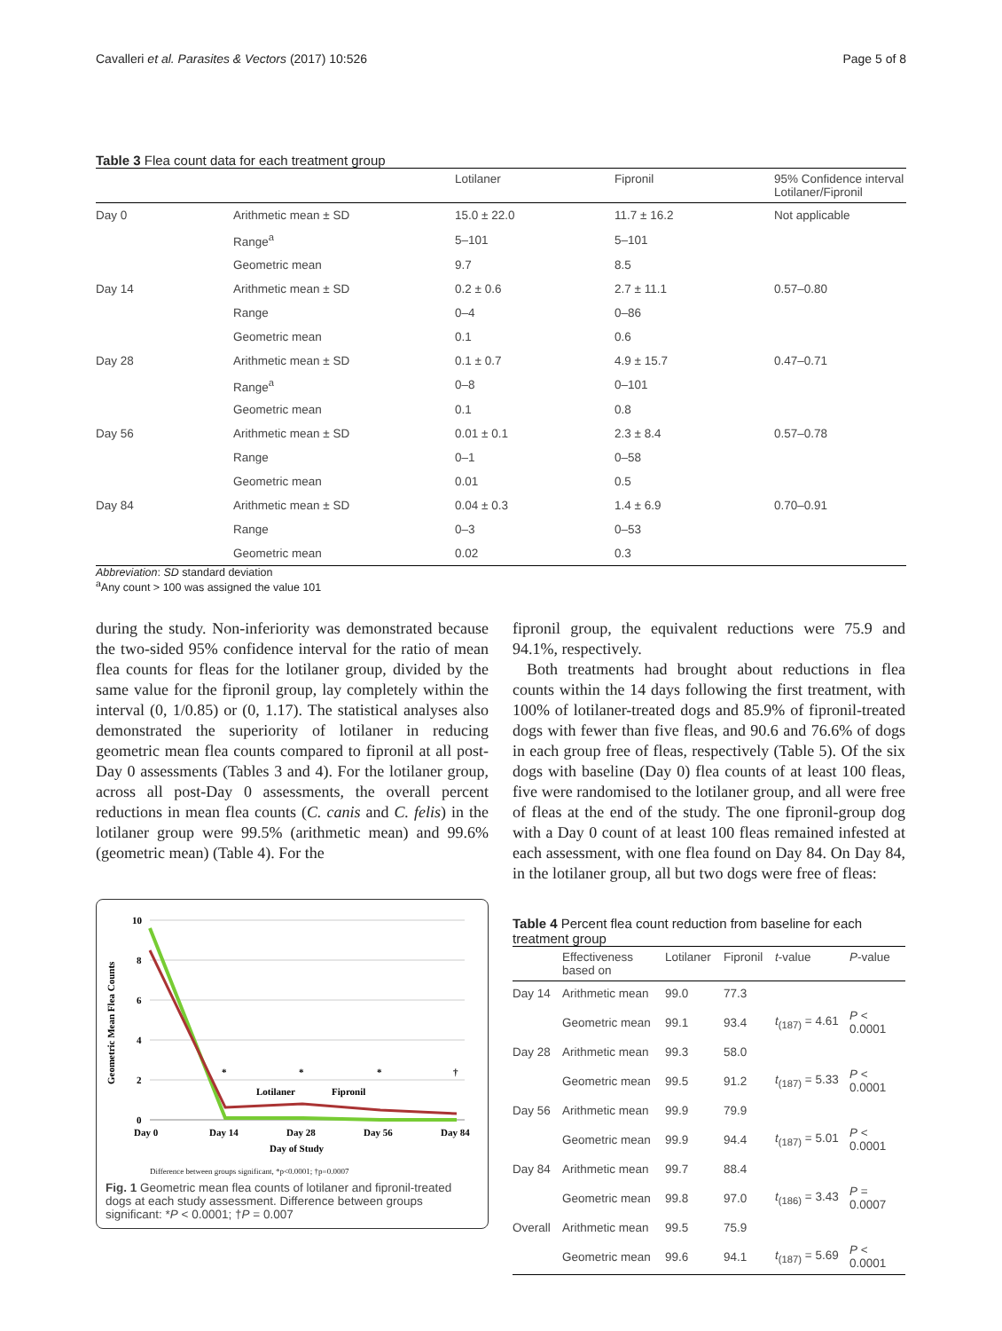Cavalleri et al. Parasites & Vectors (2017) 10:526 Page 5 of 8
Table 3 Flea count data for each treatment group
| | | Lotilaner | Fipronil | 95% Confidence interval Lotilaner/Fipronil |
| --- | --- | --- | --- | --- |
| Day 0 | Arithmetic mean ± SD | 15.0 ± 22.0 | 11.7 ± 16.2 | Not applicable |
| | Range<sup>a</sup> | 5–101 | 5–101 | |
| | Geometric mean | 9.7 | 8.5 | |
| Day 14 | Arithmetic mean ± SD | 0.2 ± 0.6 | 2.7 ± 11.1 | 0.57–0.80 |
| | Range | 0–4 | 0–86 | |
| | Geometric mean | 0.1 | 0.6 | |
| Day 28 | Arithmetic mean ± SD | 0.1 ± 0.7 | 4.9 ± 15.7 | 0.47–0.71 |
| | Range<sup>a</sup> | 0–8 | 0–101 | |
| | Geometric mean | 0.1 | 0.8 | |
| Day 56 | Arithmetic mean ± SD | 0.01 ± 0.1 | 2.3 ± 8.4 | 0.57–0.78 |
| | Range | 0–1 | 0–58 | |
| | Geometric mean | 0.01 | 0.5 | |
| Day 84 | Arithmetic mean ± SD | 0.04 ± 0.3 | 1.4 ± 6.9 | 0.70–0.91 |
| | Range | 0–3 | 0–53 | |
| | Geometric mean | 0.02 | 0.3 | |
Abbreviation: SD standard deviation
<sup>a</sup> Any count > 100 was assigned the value 101
during the study. Non-inferiority was demonstrated because the two-sided 95% confidence interval for the ratio of mean flea counts for fleas for the lotilaner group, divided by the same value for the fipronil group, lay completely within the interval (0, 1/0.85) or (0, 1.17). The statistical analyses also demonstrated the superiority of lotilaner in reducing geometric mean flea counts compared to fipronil at all post-Day 0 assessments (Tables 3 and 4). For the lotilaner group, across all post-Day 0 assessments, the overall percent reductions in mean flea counts (C. canis and C. felis) in the lotilaner group were 99.5% (arithmetic mean) and 99.6% (geometric mean) (Table 4). For the
Geometric Mean Flea Counts
10
8
6
4
2
0
*
*
*
†
Lotilaner
Fipronil
Day 0
Day 14
Day 28
Day 56
Day 84
Day of Study
Difference between groups significant, *p<0.0001; †p=0.0007
Fig. 1 Geometric mean flea counts of lotilaner and fipronil-treated dogs at each study assessment. Difference between groups significant: *P < 0.0001; †P = 0.007
fipronil group, the equivalent reductions were 75.9 and 94.1%, respectively.
Both treatments had brought about reductions in flea counts within the 14 days following the first treatment, with 100% of lotilaner-treated dogs and 85.9% of fipronil-treated dogs with fewer than five fleas, and 90.6 and 76.6% of dogs in each group free of fleas, respectively (Table 5). Of the six dogs with baseline (Day 0) flea counts of at least 100 fleas, five were randomised to the lotilaner group, and all were free of fleas at the end of the study. The one fipronil-group dog with a Day 0 count of at least 100 fleas remained infested at each assessment, with one flea found on Day 84. On Day 84, in the lotilaner group, all but two dogs were free of fleas:
Table 4 Percent flea count reduction from baseline for each treatment group
| | Effectiveness based on | Lotilaner | Fipronil | t -value | P -value |
| --- | --- | --- | --- | --- | --- |
| Day 14 | Arithmetic mean | 99.0 | 77.3 | | |
| | Geometric mean | 99.1 | 93.4 | t<sub>(187)</sub> = 4.61 | P < 0.0001 |
| Day 28 | Arithmetic mean | 99.3 | 58.0 | | |
| | Geometric mean | 99.5 | 91.2 | t<sub>(187)</sub> = 5.33 | P < 0.0001 |
| Day 56 | Arithmetic mean | 99.9 | 79.9 | | |
| | Geometric mean | 99.9 | 94.4 | t<sub>(187)</sub> = 5.01 | P < 0.0001 |
| Day 84 | Arithmetic mean | 99.7 | 88.4 | | |
| | Geometric mean | 99.8 | 97.0 | t<sub>(186)</sub> = 3.43 | P = 0.0007 |
| Overall | Arithmetic mean | 99.5 | 75.9 | | |
| | Geometric mean | 99.6 | 94.1 | t<sub>(187)</sub> = 5.69 | P < 0.0001 |